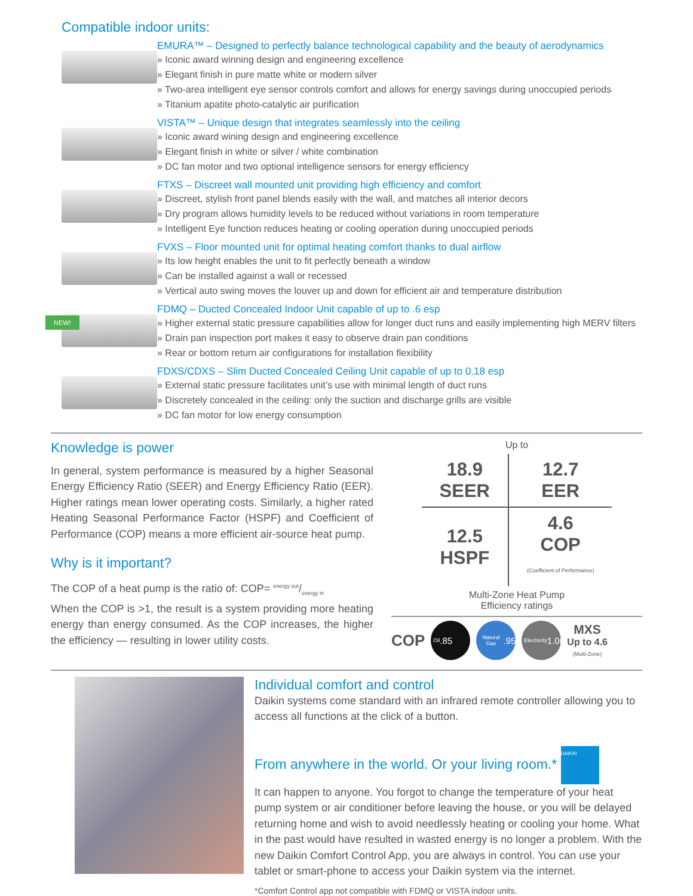Compatible indoor units:
EMURA™ – Designed to perfectly balance technological capability and the beauty of aerodynamics
» Iconic award winning design and engineering excellence
» Elegant finish in pure matte white or modern silver
» Two-area intelligent eye sensor controls comfort and allows for energy savings during unoccupied periods
» Titanium apatite photo-catalytic air purification
VISTA™ – Unique design that integrates seamlessly into the ceiling
» Iconic award wining design and engineering excellence
» Elegant finish in white or silver / white combination
» DC fan motor and two optional intelligence sensors for energy efficiency
FTXS – Discreet wall mounted unit providing high efficiency and comfort
» Discreet, stylish front panel blends easily with the wall, and matches all interior decors
» Dry program allows humidity levels to be reduced without variations in room temperature
» Intelligent Eye function reduces heating or cooling operation during unoccupied periods
FVXS – Floor mounted unit for optimal heating comfort thanks to dual airflow
» Its low height enables the unit to fit perfectly beneath a window
» Can be installed against a wall or recessed
» Vertical auto swing moves the louver up and down for efficient air and temperature distribution
NEW!
FDMQ – Ducted Concealed Indoor Unit capable of up to .6 esp
» Higher external static pressure capabilities allow for longer duct runs and easily implementing high MERV filters
» Drain pan inspection port makes it easy to observe drain pan conditions
» Rear or bottom return air configurations for installation flexibility
FDXS/CDXS – Slim Ducted Concealed Ceiling Unit capable of up to 0.18 esp
» External static pressure facilitates unit’s use with minimal length of duct runs
» Discretely concealed in the ceiling: only the suction and discharge grills are visible
» DC fan motor for low energy consumption
Knowledge is power
In general, system performance is measured by a higher Seasonal Energy Efficiency Ratio (SEER) and Energy Efficiency Ratio (EER). Higher ratings mean lower operating costs. Similarly, a higher rated Heating Seasonal Performance Factor (HSPF) and Coefficient of Performance (COP) means a more efficient air-source heat pump.
Why is it important?
The COP of a heat pump is the ratio of: COP= energy out/energy in
When the COP is >1, the result is a system providing more heating energy than energy consumed. As the COP increases, the higher the efficiency — resulting in lower utility costs.
Up to
| 18.9 SEER | 12.7 EER |
| 12.5 HSPF | 4.6 COP (Coefficient of Performance) |
Multi-Zone Heat Pump
Efficiency ratings
COP
Oil .85
Natural Gas .95
Electricity 1.00
MXS
Up to 4.6
(Multi-Zone)
Individual comfort and control
Daikin systems come standard with an infrared remote controller allowing you to access all functions at the click of a button.
From anywhere in the world. Or your living room.* DAIKIN
It can happen to anyone. You forgot to change the temperature of your heat pump system or air conditioner before leaving the house, or you will be delayed returning home and wish to avoid needlessly heating or cooling your home. What in the past would have resulted in wasted energy is no longer a problem. With the new Daikin Comfort Control App, you are always in control. You can use your tablet or smart-phone to access your Daikin system via the internet.
*Comfort Control app not compatible with FDMQ or VISTA indoor units.